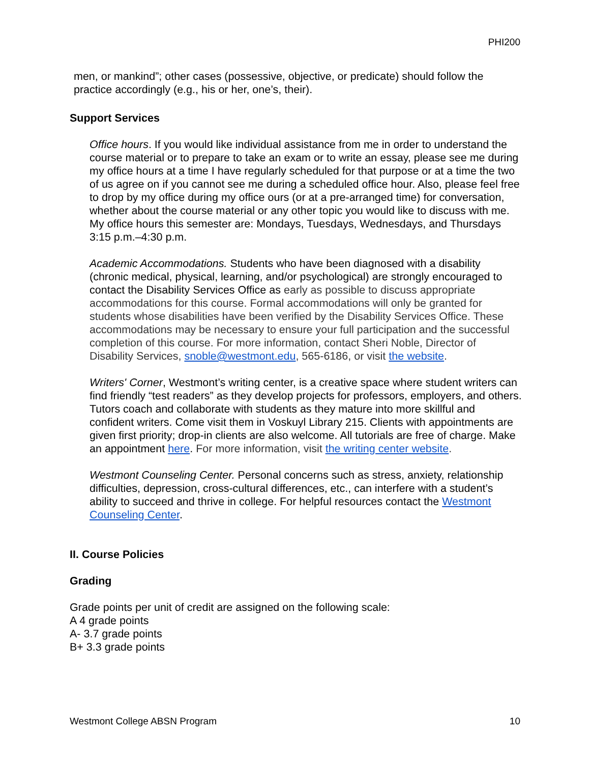PHI200
men, or mankind”; other cases (possessive, objective, or predicate) should follow the practice accordingly (e.g., his or her, one’s, their).
Support Services
Office hours. If you would like individual assistance from me in order to understand the course material or to prepare to take an exam or to write an essay, please see me during my office hours at a time I have regularly scheduled for that purpose or at a time the two of us agree on if you cannot see me during a scheduled office hour. Also, please feel free to drop by my office during my office ours (or at a pre-arranged time) for conversation, whether about the course material or any other topic you would like to discuss with me. My office hours this semester are: Mondays, Tuesdays, Wednesdays, and Thursdays 3:15 p.m.–4:30 p.m.
Academic Accommodations. Students who have been diagnosed with a disability (chronic medical, physical, learning, and/or psychological) are strongly encouraged to contact the Disability Services Office as early as possible to discuss appropriate accommodations for this course. Formal accommodations will only be granted for students whose disabilities have been verified by the Disability Services Office. These accommodations may be necessary to ensure your full participation and the successful completion of this course. For more information, contact Sheri Noble, Director of Disability Services, snoble@westmont.edu, 565-6186, or visit the website.
Writers' Corner, Westmont’s writing center, is a creative space where student writers can find friendly “test readers” as they develop projects for professors, employers, and others. Tutors coach and collaborate with students as they mature into more skillful and confident writers. Come visit them in Voskuyl Library 215. Clients with appointments are given first priority; drop-in clients are also welcome. All tutorials are free of charge. Make an appointment here. For more information, visit the writing center website.
Westmont Counseling Center. Personal concerns such as stress, anxiety, relationship difficulties, depression, cross-cultural differences, etc., can interfere with a student’s ability to succeed and thrive in college. For helpful resources contact the Westmont Counseling Center.
II. Course Policies
Grading
Grade points per unit of credit are assigned on the following scale:
A 4 grade points
A- 3.7 grade points
B+ 3.3 grade points
Westmont College ABSN Program 10